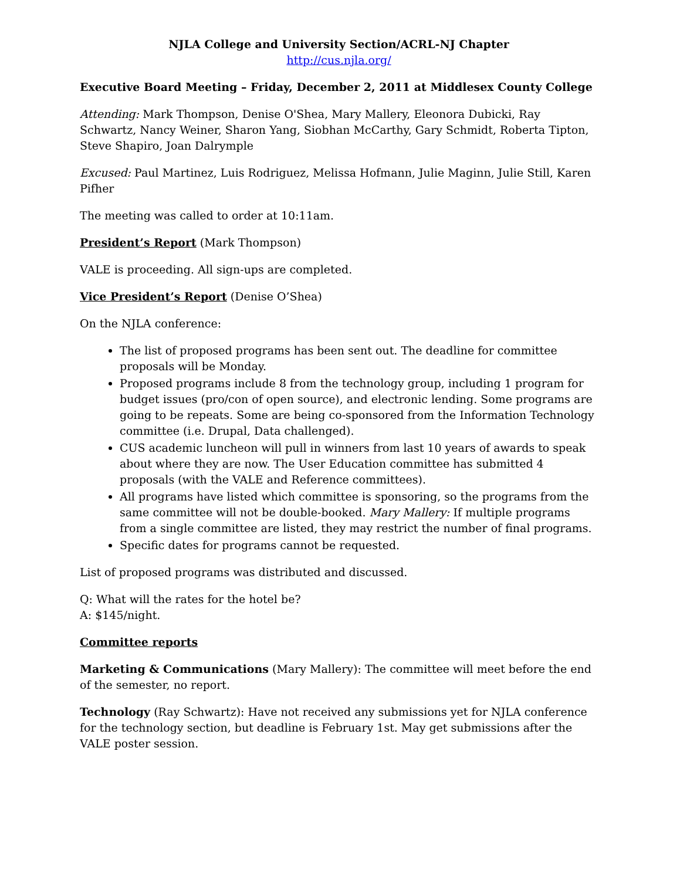NJLA College and University Section/ACRL-NJ Chapter
http://cus.njla.org/
Executive Board Meeting – Friday, December 2, 2011 at Middlesex County College
Attending: Mark Thompson, Denise O'Shea, Mary Mallery, Eleonora Dubicki, Ray Schwartz, Nancy Weiner, Sharon Yang, Siobhan McCarthy, Gary Schmidt, Roberta Tipton, Steve Shapiro, Joan Dalrymple
Excused: Paul Martinez, Luis Rodriguez, Melissa Hofmann, Julie Maginn, Julie Still, Karen Pifher
The meeting was called to order at 10:11am.
President’s Report (Mark Thompson)
VALE is proceeding. All sign-ups are completed.
Vice President’s Report (Denise O’Shea)
On the NJLA conference:
The list of proposed programs has been sent out. The deadline for committee proposals will be Monday.
Proposed programs include 8 from the technology group, including 1 program for budget issues (pro/con of open source), and electronic lending. Some programs are going to be repeats. Some are being co-sponsored from the Information Technology committee (i.e. Drupal, Data challenged).
CUS academic luncheon will pull in winners from last 10 years of awards to speak about where they are now. The User Education committee has submitted 4 proposals (with the VALE and Reference committees).
All programs have listed which committee is sponsoring, so the programs from the same committee will not be double-booked. Mary Mallery: If multiple programs from a single committee are listed, they may restrict the number of final programs.
Specific dates for programs cannot be requested.
List of proposed programs was distributed and discussed.
Q: What will the rates for the hotel be?
A: $145/night.
Committee reports
Marketing & Communications (Mary Mallery): The committee will meet before the end of the semester, no report.
Technology (Ray Schwartz): Have not received any submissions yet for NJLA conference for the technology section, but deadline is February 1st. May get submissions after the VALE poster session.